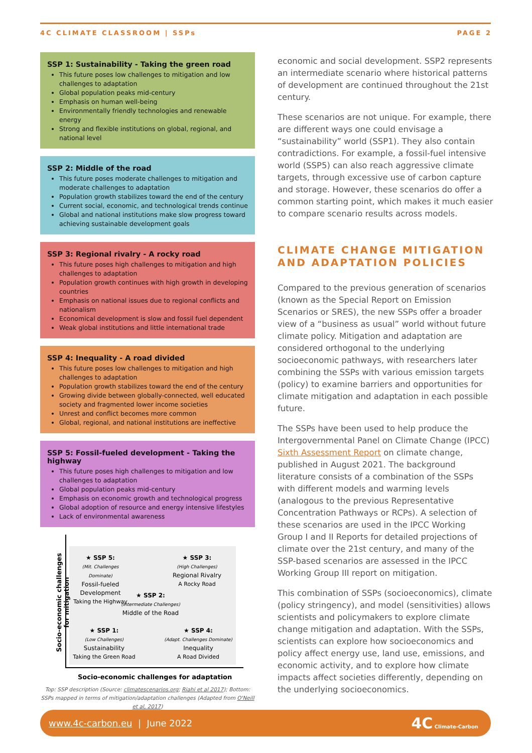4C CLIMATE CLASSROOM | SSPs PAGE 2
SSP 1: Sustainability - Taking the green road
This future poses low challenges to mitigation and low challenges to adaptation
Global population peaks mid-century
Emphasis on human well-being
Environmentally friendly technologies and renewable energy
Strong and flexible institutions on global, regional, and national level
SSP 2: Middle of the road
This future poses moderate challenges to mitigation and moderate challenges to adaptation
Population growth stabilizes toward the end of the century
Current social, economic, and technological trends continue
Global and national institutions make slow progress toward achieving sustainable development goals
SSP 3: Regional rivalry - A rocky road
This future poses high challenges to mitigation and high challenges to adaptation
Population growth continues with high growth in developing countries
Emphasis on national issues due to regional conflicts and nationalism
Economical development is slow and fossil fuel dependent
Weak global institutions and little international trade
SSP 4: Inequality - A road divided
This future poses low challenges to mitigation and high challenges to adaptation
Population growth stabilizes toward the end of the century
Growing divide between globally-connected, well educated society and fragmented lower income societies
Unrest and conflict becomes more common
Global, regional, and national institutions are ineffective
SSP 5: Fossil-fueled development - Taking the highway
This future poses high challenges to mitigation and low challenges to adaptation
Global population peaks mid-century
Emphasis on economic growth and technological progress
Global adoption of resource and energy intensive lifestyles
Lack of environmental awareness
Socio-economic challenges for mitigation
★ SSP 5:
(Mit. Challenges Dominate)
Fossil-fueled Development
Taking the Highway
★ SSP 3:
(High Challenges)
Regional Rivalry
A Rocky Road
★ SSP 2:
(Intermediate Challenges)
Middle of the Road
★ SSP 1:
(Low Challenges)
Sustainability
Taking the Green Road
★ SSP 4:
(Adapt. Challenges Dominate)
Inequality
A Road Divided
Socio-economic challenges for adaptation
Top: SSP description (Source: climatescenarios.org; Riahi et al 2017); Bottom: SSPs mapped in terms of mitigation/adaptation challenges (Adapted from O'Neill et al, 2017)
economic and social development. SSP2 represents an intermediate scenario where historical patterns of development are continued throughout the 21st century.
These scenarios are not unique. For example, there are different ways one could envisage a “sustainability” world (SSP1). They also contain contradictions. For example, a fossil-fuel intensive world (SSP5) can also reach aggressive climate targets, through excessive use of carbon capture and storage. However, these scenarios do offer a common starting point, which makes it much easier to compare scenario results across models.
CLIMATE CHANGE MITIGATION AND ADAPTATION POLICIES
Compared to the previous generation of scenarios (known as the Special Report on Emission Scenarios or SRES), the new SSPs offer a broader view of a “business as usual” world without future climate policy. Mitigation and adaptation are considered orthogonal to the underlying socioeconomic pathways, with researchers later combining the SSPs with various emission targets (policy) to examine barriers and opportunities for climate mitigation and adaptation in each possible future.
The SSPs have been used to help produce the Intergovernmental Panel on Climate Change (IPCC) Sixth Assessment Report on climate change, published in August 2021. The background literature consists of a combination of the SSPs with different models and warming levels (analogous to the previous Representative Concentration Pathways or RCPs). A selection of these scenarios are used in the IPCC Working Group I and II Reports for detailed projections of climate over the 21st century, and many of the SSP-based scenarios are assessed in the IPCC Working Group III report on mitigation.
This combination of SSPs (socioeconomics), climate (policy stringency), and model (sensitivities) allows scientists and policymakers to explore climate change mitigation and adaptation. With the SSPs, scientists can explore how socioeconomics and policy affect energy use, land use, emissions, and economic activity, and to explore how climate impacts affect societies differently, depending on the underlying socioeconomics.
www.4c-carbon.eu | June 2022 4C Climate-Carbon